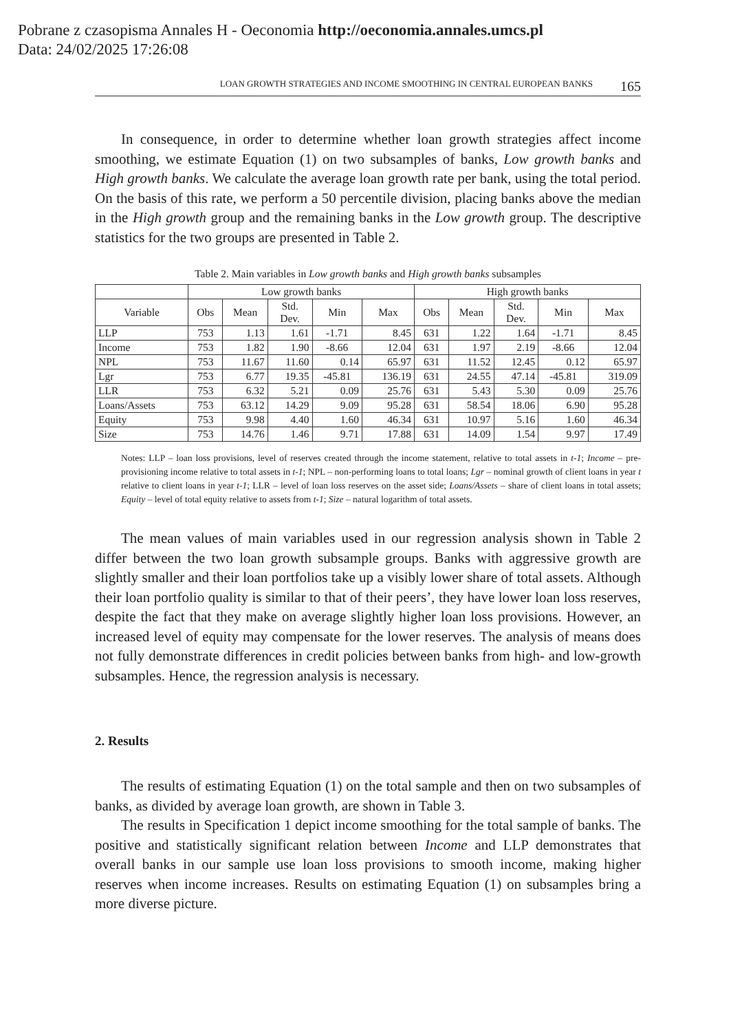Pobrane z czasopisma Annales H - Oeconomia http://oeconomia.annales.umcs.pl
Data: 24/02/2025 17:26:08
LOAN GROWTH STRATEGIES AND INCOME SMOOTHING IN CENTRAL EUROPEAN BANKS 165
In consequence, in order to determine whether loan growth strategies affect income smoothing, we estimate Equation (1) on two subsamples of banks, Low growth banks and High growth banks. We calculate the average loan growth rate per bank, using the total period. On the basis of this rate, we perform a 50 percentile division, placing banks above the median in the High growth group and the remaining banks in the Low growth group. The descriptive statistics for the two groups are presented in Table 2.
Table 2. Main variables in Low growth banks and High growth banks subsamples
| | Low growth banks | | | | | High growth banks | | | | |
| --- | --- | --- | --- | --- | --- | --- | --- | --- | --- | --- |
| Variable | Obs | Mean | Std. Dev. | Min | Max | Obs | Mean | Std. Dev. | Min | Max |
| LLP | 753 | 1.13 | 1.61 | -1.71 | 8.45 | 631 | 1.22 | 1.64 | -1.71 | 8.45 |
| Income | 753 | 1.82 | 1.90 | -8.66 | 12.04 | 631 | 1.97 | 2.19 | -8.66 | 12.04 |
| NPL | 753 | 11.67 | 11.60 | 0.14 | 65.97 | 631 | 11.52 | 12.45 | 0.12 | 65.97 |
| Lgr | 753 | 6.77 | 19.35 | -45.81 | 136.19 | 631 | 24.55 | 47.14 | -45.81 | 319.09 |
| LLR | 753 | 6.32 | 5.21 | 0.09 | 25.76 | 631 | 5.43 | 5.30 | 0.09 | 25.76 |
| Loans/Assets | 753 | 63.12 | 14.29 | 9.09 | 95.28 | 631 | 58.54 | 18.06 | 6.90 | 95.28 |
| Equity | 753 | 9.98 | 4.40 | 1.60 | 46.34 | 631 | 10.97 | 5.16 | 1.60 | 46.34 |
| Size | 753 | 14.76 | 1.46 | 9.71 | 17.88 | 631 | 14.09 | 1.54 | 9.97 | 17.49 |
Notes: LLP – loan loss provisions, level of reserves created through the income statement, relative to total assets in t-1; Income – pre-provisioning income relative to total assets in t-1; NPL – non-performing loans to total loans; Lgr – nominal growth of client loans in year t relative to client loans in year t-1; LLR – level of loan loss reserves on the asset side; Loans/Assets – share of client loans in total assets; Equity – level of total equity relative to assets from t-1; Size – natural logarithm of total assets.
The mean values of main variables used in our regression analysis shown in Table 2 differ between the two loan growth subsample groups. Banks with aggressive growth are slightly smaller and their loan portfolios take up a visibly lower share of total assets. Although their loan portfolio quality is similar to that of their peers’, they have lower loan loss reserves, despite the fact that they make on average slightly higher loan loss provisions. However, an increased level of equity may compensate for the lower reserves. The analysis of means does not fully demonstrate differences in credit policies between banks from high- and low-growth subsamples. Hence, the regression analysis is necessary.
2. Results
The results of estimating Equation (1) on the total sample and then on two subsamples of banks, as divided by average loan growth, are shown in Table 3.
The results in Specification 1 depict income smoothing for the total sample of banks. The positive and statistically significant relation between Income and LLP demonstrates that overall banks in our sample use loan loss provisions to smooth income, making higher reserves when income increases. Results on estimating Equation (1) on subsamples bring a more diverse picture.